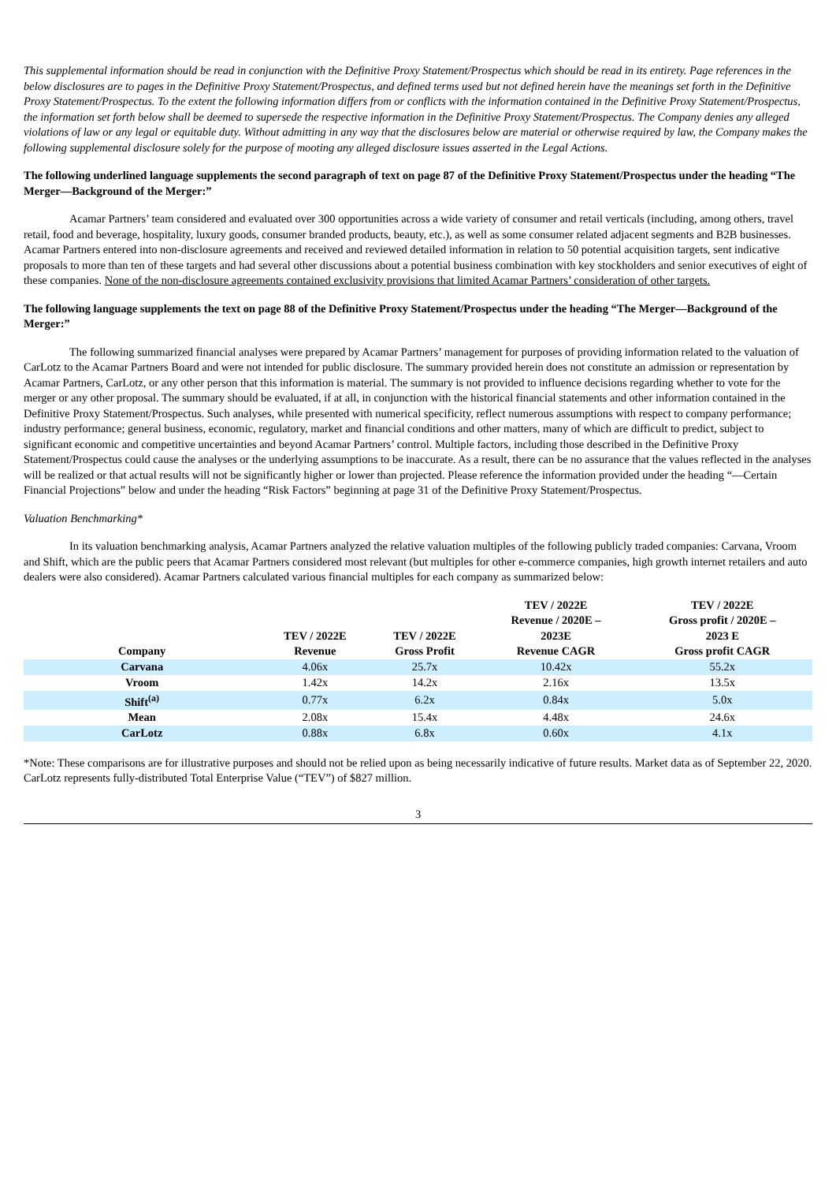This supplemental information should be read in conjunction with the Definitive Proxy Statement/Prospectus which should be read in its entirety. Page references in the below disclosures are to pages in the Definitive Proxy Statement/Prospectus, and defined terms used but not defined herein have the meanings set forth in the Definitive Proxy Statement/Prospectus. To the extent the following information differs from or conflicts with the information contained in the Definitive Proxy Statement/Prospectus, the information set forth below shall be deemed to supersede the respective information in the Definitive Proxy Statement/Prospectus. The Company denies any alleged violations of law or any legal or equitable duty. Without admitting in any way that the disclosures below are material or otherwise required by law, the Company makes the following supplemental disclosure solely for the purpose of mooting any alleged disclosure issues asserted in the Legal Actions.
The following underlined language supplements the second paragraph of text on page 87 of the Definitive Proxy Statement/Prospectus under the heading “The Merger—Background of the Merger:”
Acamar Partners’ team considered and evaluated over 300 opportunities across a wide variety of consumer and retail verticals (including, among others, travel retail, food and beverage, hospitality, luxury goods, consumer branded products, beauty, etc.), as well as some consumer related adjacent segments and B2B businesses. Acamar Partners entered into non-disclosure agreements and received and reviewed detailed information in relation to 50 potential acquisition targets, sent indicative proposals to more than ten of these targets and had several other discussions about a potential business combination with key stockholders and senior executives of eight of these companies. None of the non-disclosure agreements contained exclusivity provisions that limited Acamar Partners’ consideration of other targets.
The following language supplements the text on page 88 of the Definitive Proxy Statement/Prospectus under the heading “The Merger—Background of the Merger:”
The following summarized financial analyses were prepared by Acamar Partners’ management for purposes of providing information related to the valuation of CarLotz to the Acamar Partners Board and were not intended for public disclosure. The summary provided herein does not constitute an admission or representation by Acamar Partners, CarLotz, or any other person that this information is material. The summary is not provided to influence decisions regarding whether to vote for the merger or any other proposal. The summary should be evaluated, if at all, in conjunction with the historical financial statements and other information contained in the Definitive Proxy Statement/Prospectus. Such analyses, while presented with numerical specificity, reflect numerous assumptions with respect to company performance; industry performance; general business, economic, regulatory, market and financial conditions and other matters, many of which are difficult to predict, subject to significant economic and competitive uncertainties and beyond Acamar Partners’ control. Multiple factors, including those described in the Definitive Proxy Statement/Prospectus could cause the analyses or the underlying assumptions to be inaccurate. As a result, there can be no assurance that the values reflected in the analyses will be realized or that actual results will not be significantly higher or lower than projected. Please reference the information provided under the heading “—Certain Financial Projections” below and under the heading “Risk Factors” beginning at page 31 of the Definitive Proxy Statement/Prospectus.
Valuation Benchmarking*
In its valuation benchmarking analysis, Acamar Partners analyzed the relative valuation multiples of the following publicly traded companies: Carvana, Vroom and Shift, which are the public peers that Acamar Partners considered most relevant (but multiples for other e-commerce companies, high growth internet retailers and auto dealers were also considered). Acamar Partners calculated various financial multiples for each company as summarized below:
| Company | TEV / 2022E Revenue | TEV / 2022E Gross Profit | TEV / 2022E Revenue / 2020E – 2023E Revenue CAGR | TEV / 2022E Gross profit / 2020E – 2023 E Gross profit CAGR |
| --- | --- | --- | --- | --- |
| Carvana | 4.06x | 25.7x | 10.42x | 55.2x |
| Vroom | 1.42x | 14.2x | 2.16x | 13.5x |
| Shift<sup>(a)</sup> | 0.77x | 6.2x | 0.84x | 5.0x |
| Mean | 2.08x | 15.4x | 4.48x | 24.6x |
| CarLotz | 0.88x | 6.8x | 0.60x | 4.1x |
*Note: These comparisons are for illustrative purposes and should not be relied upon as being necessarily indicative of future results. Market data as of September 22, 2020. CarLotz represents fully-distributed Total Enterprise Value (“TEV”) of $827 million.
3